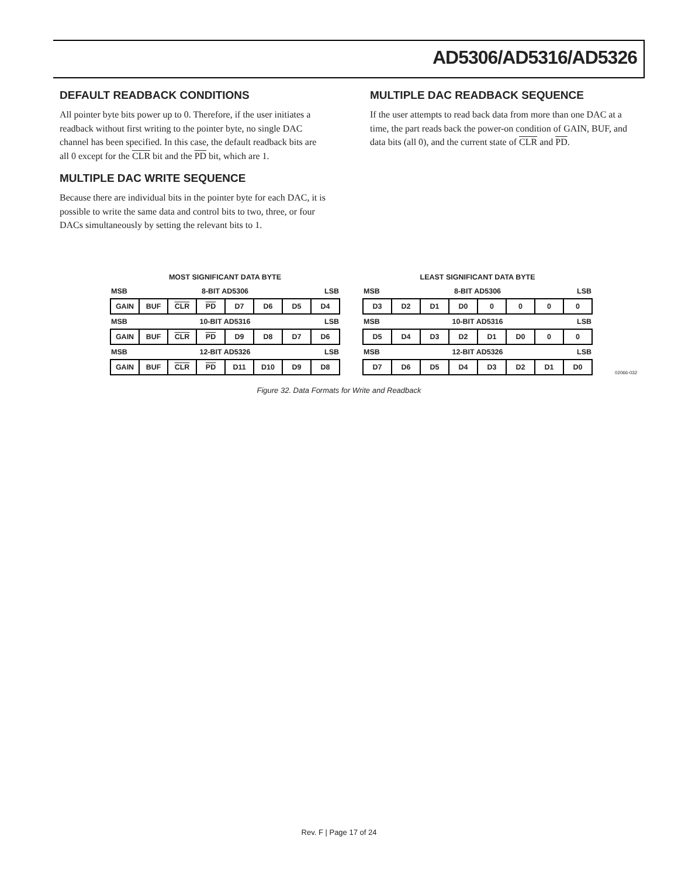AD5306/AD5316/AD5326
DEFAULT READBACK CONDITIONS
All pointer byte bits power up to 0. Therefore, if the user initiates a readback without first writing to the pointer byte, no single DAC channel has been specified. In this case, the default readback bits are all 0 except for the CLR bit and the PD bit, which are 1.
MULTIPLE DAC WRITE SEQUENCE
Because there are individual bits in the pointer byte for each DAC, it is possible to write the same data and control bits to two, three, or four DACs simultaneously by setting the relevant bits to 1.
MULTIPLE DAC READBACK SEQUENCE
If the user attempts to read back data from more than one DAC at a time, the part reads back the power-on condition of GAIN, BUF, and data bits (all 0), and the current state of CLR and PD.
| MOST SIGNIFICANT DATA BYTE | | | | | | | |
| MSB | 8-BIT AD5306 | | | | | | LSB |
| GAIN | BUF | CLR | PD | D7 | D6 | D5 | D4 |
| MSB | 10-BIT AD5316 | | | | | | LSB |
| GAIN | BUF | CLR | PD | D9 | D8 | D7 | D6 |
| MSB | 12-BIT AD5326 | | | | | | LSB |
| GAIN | BUF | CLR | PD | D11 | D10 | D9 | D8 |
| LEAST SIGNIFICANT DATA BYTE | | | | | | | |
| MSB | 8-BIT AD5306 | | | | | | LSB |
| D3 | D2 | D1 | D0 | 0 | 0 | 0 | 0 |
| MSB | 10-BIT AD5316 | | | | | | LSB |
| D5 | D4 | D3 | D2 | D1 | D0 | 0 | 0 |
| MSB | 12-BIT AD5326 | | | | | | LSB |
| D7 | D6 | D5 | D4 | D3 | D2 | D1 | D0 |
02066-032
Figure 32. Data Formats for Write and Readback
Rev. F | Page 17 of 24